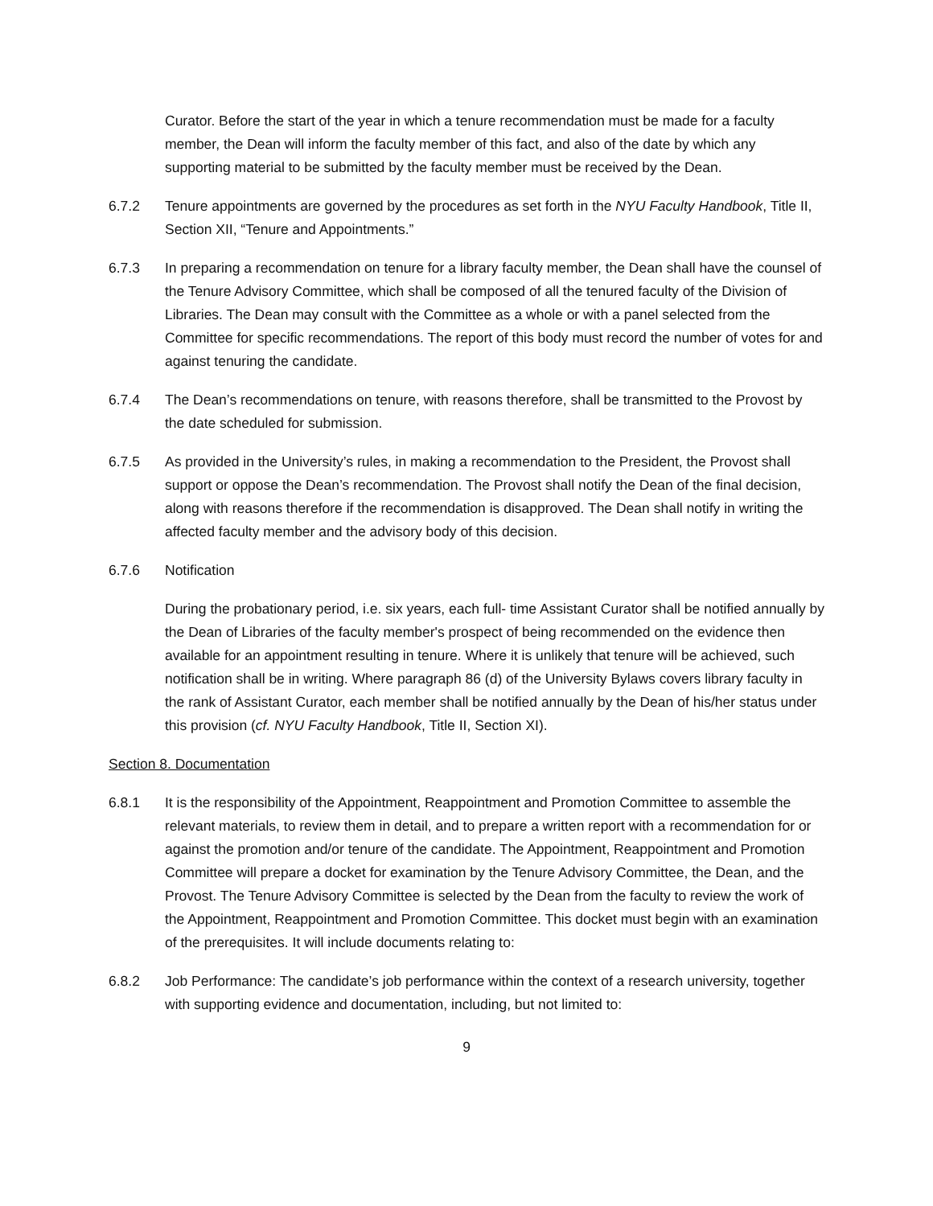Curator. Before the start of the year in which a tenure recommendation must be made for a faculty member, the Dean will inform the faculty member of this fact, and also of the date by which any supporting material to be submitted by the faculty member must be received by the Dean.
6.7.2 Tenure appointments are governed by the procedures as set forth in the NYU Faculty Handbook, Title II, Section XII, “Tenure and Appointments.”
6.7.3 In preparing a recommendation on tenure for a library faculty member, the Dean shall have the counsel of the Tenure Advisory Committee, which shall be composed of all the tenured faculty of the Division of Libraries. The Dean may consult with the Committee as a whole or with a panel selected from the Committee for specific recommendations. The report of this body must record the number of votes for and against tenuring the candidate.
6.7.4 The Dean’s recommendations on tenure, with reasons therefore, shall be transmitted to the Provost by the date scheduled for submission.
6.7.5 As provided in the University’s rules, in making a recommendation to the President, the Provost shall support or oppose the Dean’s recommendation. The Provost shall notify the Dean of the final decision, along with reasons therefore if the recommendation is disapproved. The Dean shall notify in writing the affected faculty member and the advisory body of this decision.
6.7.6 Notification
During the probationary period, i.e. six years, each full- time Assistant Curator shall be notified annually by the Dean of Libraries of the faculty member's prospect of being recommended on the evidence then available for an appointment resulting in tenure. Where it is unlikely that tenure will be achieved, such notification shall be in writing. Where paragraph 86 (d) of the University Bylaws covers library faculty in the rank of Assistant Curator, each member shall be notified annually by the Dean of his/her status under this provision (cf. NYU Faculty Handbook, Title II, Section XI).
Section 8. Documentation
6.8.1 It is the responsibility of the Appointment, Reappointment and Promotion Committee to assemble the relevant materials, to review them in detail, and to prepare a written report with a recommendation for or against the promotion and/or tenure of the candidate. The Appointment, Reappointment and Promotion Committee will prepare a docket for examination by the Tenure Advisory Committee, the Dean, and the Provost. The Tenure Advisory Committee is selected by the Dean from the faculty to review the work of the Appointment, Reappointment and Promotion Committee. This docket must begin with an examination of the prerequisites. It will include documents relating to:
6.8.2 Job Performance: The candidate’s job performance within the context of a research university, together with supporting evidence and documentation, including, but not limited to:
9